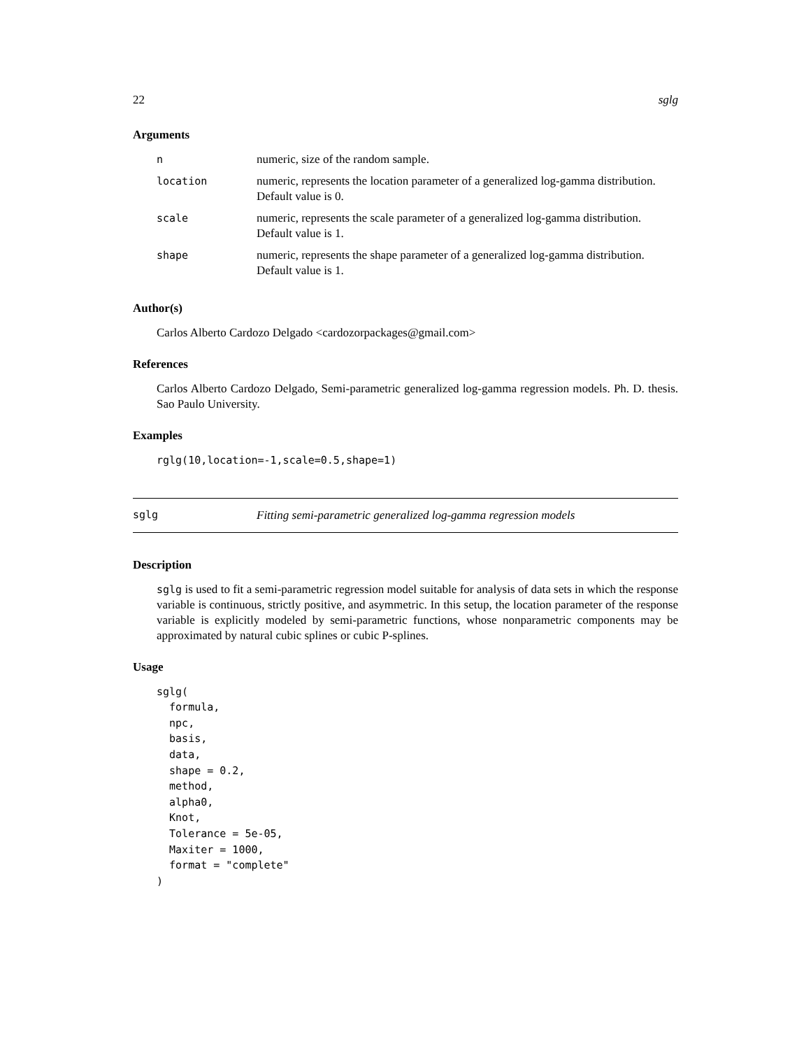22 sglg
Arguments
| n | numeric, size of the random sample. |
| location | numeric, represents the location parameter of a generalized log-gamma distribution. Default value is 0. |
| scale | numeric, represents the scale parameter of a generalized log-gamma distribution. Default value is 1. |
| shape | numeric, represents the shape parameter of a generalized log-gamma distribution. Default value is 1. |
Author(s)
Carlos Alberto Cardozo Delgado <cardozorpackages@gmail.com>
References
Carlos Alberto Cardozo Delgado, Semi-parametric generalized log-gamma regression models. Ph. D. thesis. Sao Paulo University.
Examples
rglg(10,location=-1,scale=0.5,shape=1)
sglg Fitting semi-parametric generalized log-gamma regression models
Description
sglg is used to fit a semi-parametric regression model suitable for analysis of data sets in which the response variable is continuous, strictly positive, and asymmetric. In this setup, the location parameter of the response variable is explicitly modeled by semi-parametric functions, whose nonparametric components may be approximated by natural cubic splines or cubic P-splines.
Usage
sglg(
  formula,
  npc,
  basis,
  data,
  shape = 0.2,
  method,
  alpha0,
  Knot,
  Tolerance = 5e-05,
  Maxiter = 1000,
  format = "complete"
)